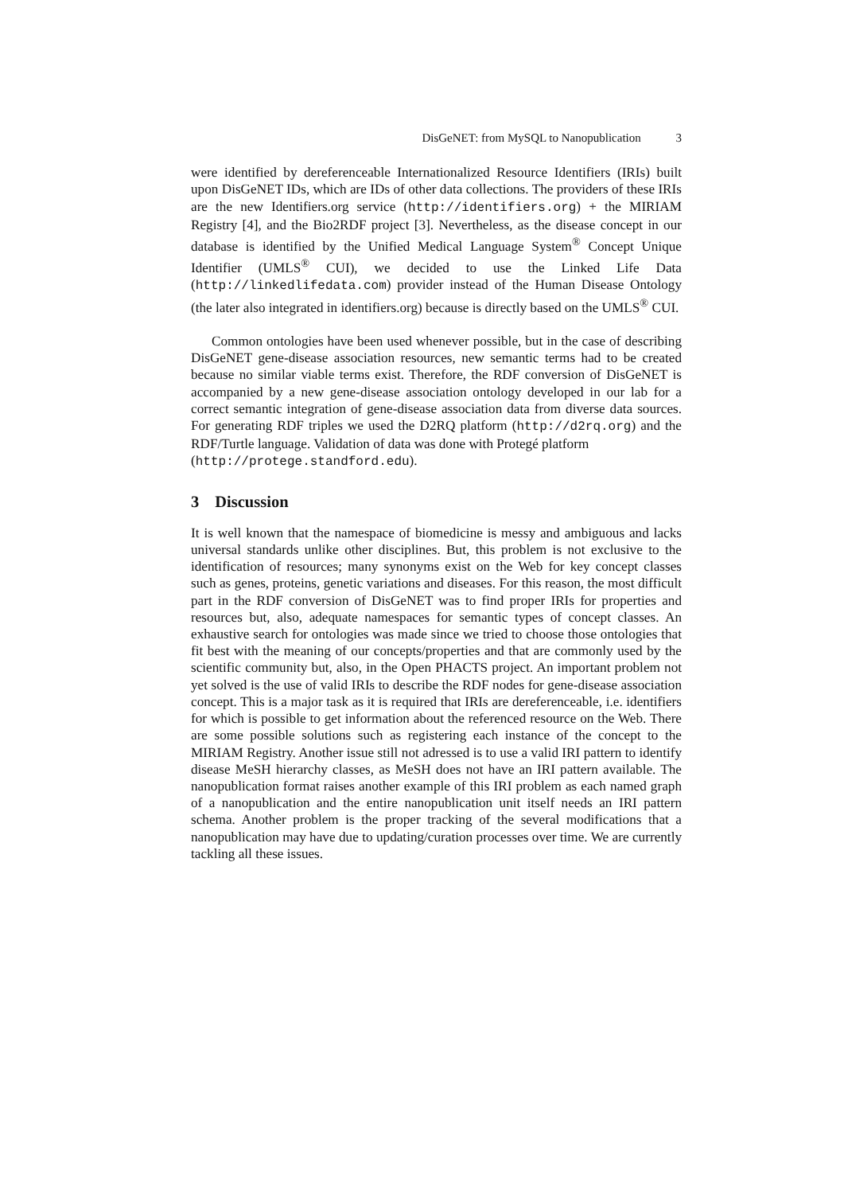DisGeNET: from MySQL to Nanopublication 3
were identified by dereferenceable Internationalized Resource Identifiers (IRIs) built upon DisGeNET IDs, which are IDs of other data collections. The providers of these IRIs are the new Identifiers.org service (http://identifiers.org) + the MIRIAM Registry [4], and the Bio2RDF project [3]. Nevertheless, as the disease concept in our database is identified by the Unified Medical Language System<sup>®</sup> Concept Unique Identifier (UMLS<sup>®</sup> CUI), we decided to use the Linked Life Data (http://linkedlifedata.com) provider instead of the Human Disease Ontology (the later also integrated in identifiers.org) because is directly based on the UMLS<sup>®</sup> CUI.
Common ontologies have been used whenever possible, but in the case of describing DisGeNET gene-disease association resources, new semantic terms had to be created because no similar viable terms exist. Therefore, the RDF conversion of DisGeNET is accompanied by a new gene-disease association ontology developed in our lab for a correct semantic integration of gene-disease association data from diverse data sources. For generating RDF triples we used the D2RQ platform (http://d2rq.org) and the RDF/Turtle language. Validation of data was done with Protegé platform
(http://protege.standford.edu).
3 Discussion
It is well known that the namespace of biomedicine is messy and ambiguous and lacks universal standards unlike other disciplines. But, this problem is not exclusive to the identification of resources; many synonyms exist on the Web for key concept classes such as genes, proteins, genetic variations and diseases. For this reason, the most difficult part in the RDF conversion of DisGeNET was to find proper IRIs for properties and resources but, also, adequate namespaces for semantic types of concept classes. An exhaustive search for ontologies was made since we tried to choose those ontologies that fit best with the meaning of our concepts/properties and that are commonly used by the scientific community but, also, in the Open PHACTS project. An important problem not yet solved is the use of valid IRIs to describe the RDF nodes for gene-disease association concept. This is a major task as it is required that IRIs are dereferenceable, i.e. identifiers for which is possible to get information about the referenced resource on the Web. There are some possible solutions such as registering each instance of the concept to the MIRIAM Registry. Another issue still not adressed is to use a valid IRI pattern to identify disease MeSH hierarchy classes, as MeSH does not have an IRI pattern available. The nanopublication format raises another example of this IRI problem as each named graph of a nanopublication and the entire nanopublication unit itself needs an IRI pattern schema. Another problem is the proper tracking of the several modifications that a nanopublication may have due to updating/curation processes over time. We are currently tackling all these issues.